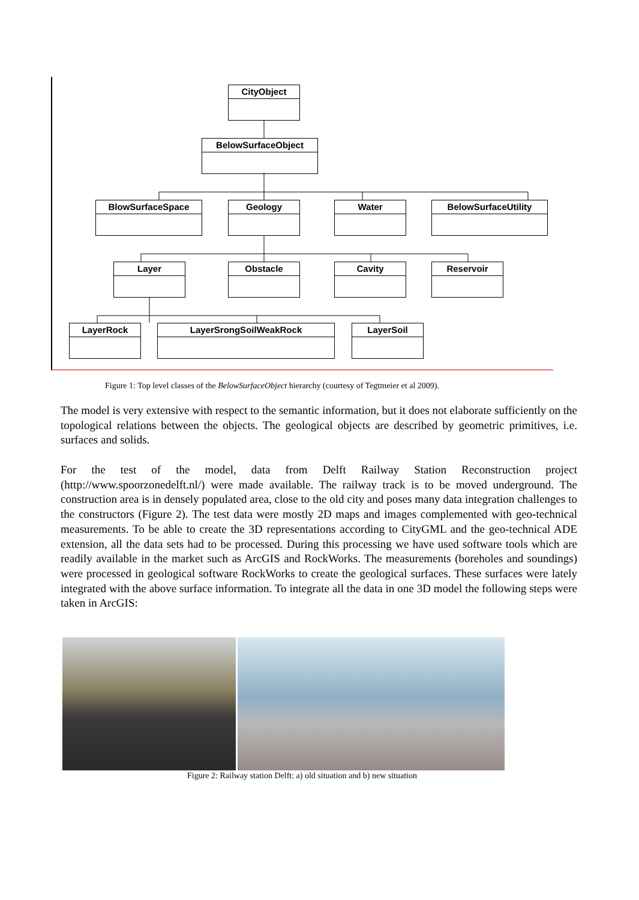CityObject
BelowSurfaceObject
BlowSurfaceSpace Geology Water BelowSurfaceUtility
Layer Obstacle Cavity Reservoir
LayerRock LayerSrongSoilWeakRock LayerSoil
Figure 1: Top level classes of the BelowSurfaceObject hierarchy (courtesy of Tegtmeier et al 2009).
The model is very extensive with respect to the semantic information, but it does not elaborate sufficiently on the topological relations between the objects. The geological objects are described by geometric primitives, i.e. surfaces and solids.
For the test of the model, data from Delft Railway Station Reconstruction project (http://www.spoorzonedelft.nl/) were made available. The railway track is to be moved underground. The construction area is in densely populated area, close to the old city and poses many data integration challenges to the constructors (Figure 2). The test data were mostly 2D maps and images complemented with geo-technical measurements. To be able to create the 3D representations according to CityGML and the geo-technical ADE extension, all the data sets had to be processed. During this processing we have used software tools which are readily available in the market such as ArcGIS and RockWorks. The measurements (boreholes and soundings) were processed in geological software RockWorks to create the geological surfaces. These surfaces were lately integrated with the above surface information. To integrate all the data in one 3D model the following steps were taken in ArcGIS:
Figure 2: Railway station Delft: a) old situation and b) new situation